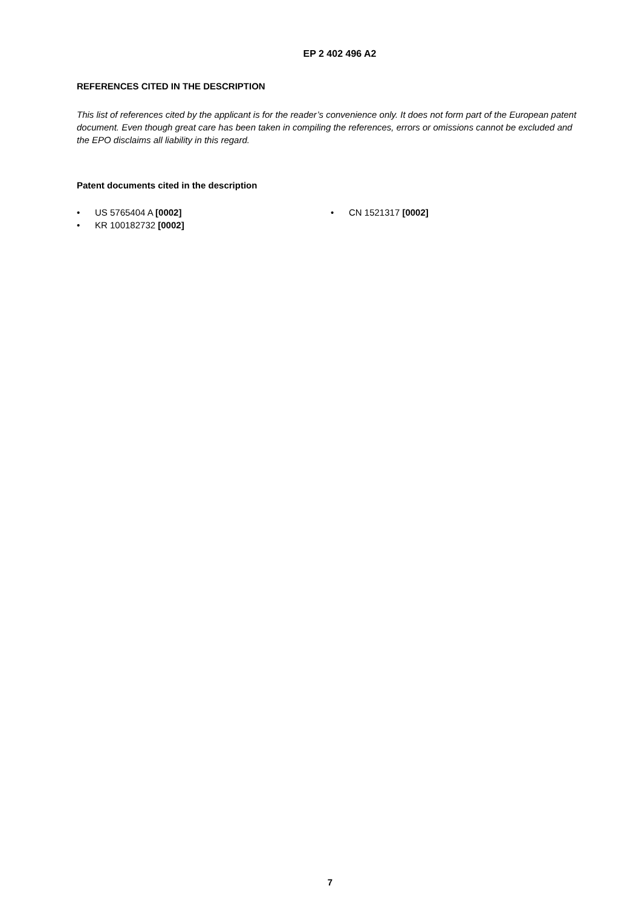EP 2 402 496 A2
REFERENCES CITED IN THE DESCRIPTION
This list of references cited by the applicant is for the reader’s convenience only. It does not form part of the European patent document. Even though great care has been taken in compiling the references, errors or omissions cannot be excluded and the EPO disclaims all liability in this regard.
Patent documents cited in the description
• US 5765404 A [0002]
• KR 100182732 [0002]
• CN 1521317 [0002]
7